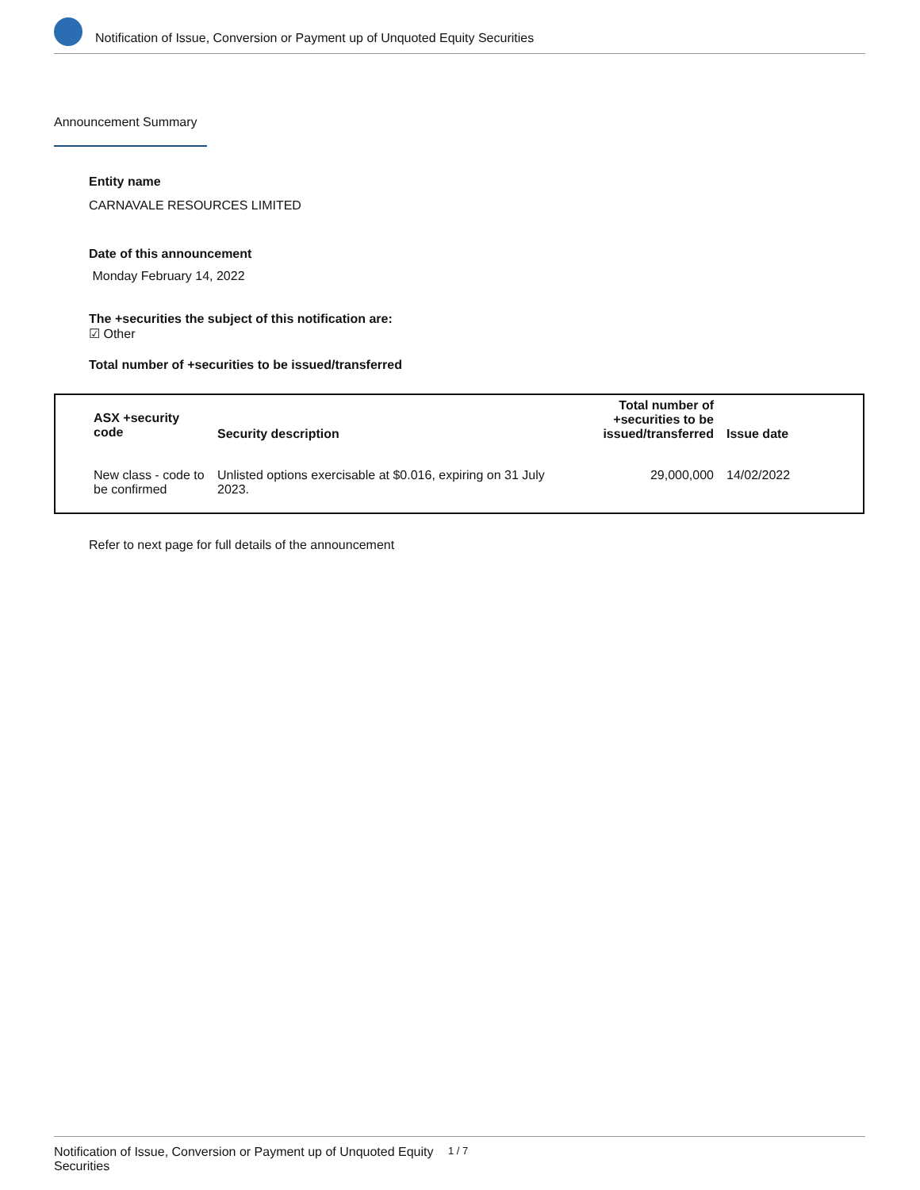Notification of Issue, Conversion or Payment up of Unquoted Equity Securities
Announcement Summary
Entity name
CARNAVALE RESOURCES LIMITED
Date of this announcement
Monday February 14, 2022
The +securities the subject of this notification are:
☑ Other
Total number of +securities to be issued/transferred
| ASX +security code | Security description | Total number of +securities to be issued/transferred | Issue date |
| --- | --- | --- | --- |
| New class - code to be confirmed | Unlisted options exercisable at $0.016, expiring on 31 July 2023. | 29,000,000 | 14/02/2022 |
Refer to next page for full details of the announcement
Notification of Issue, Conversion or Payment up of Unquoted Equity Securities 1 / 7